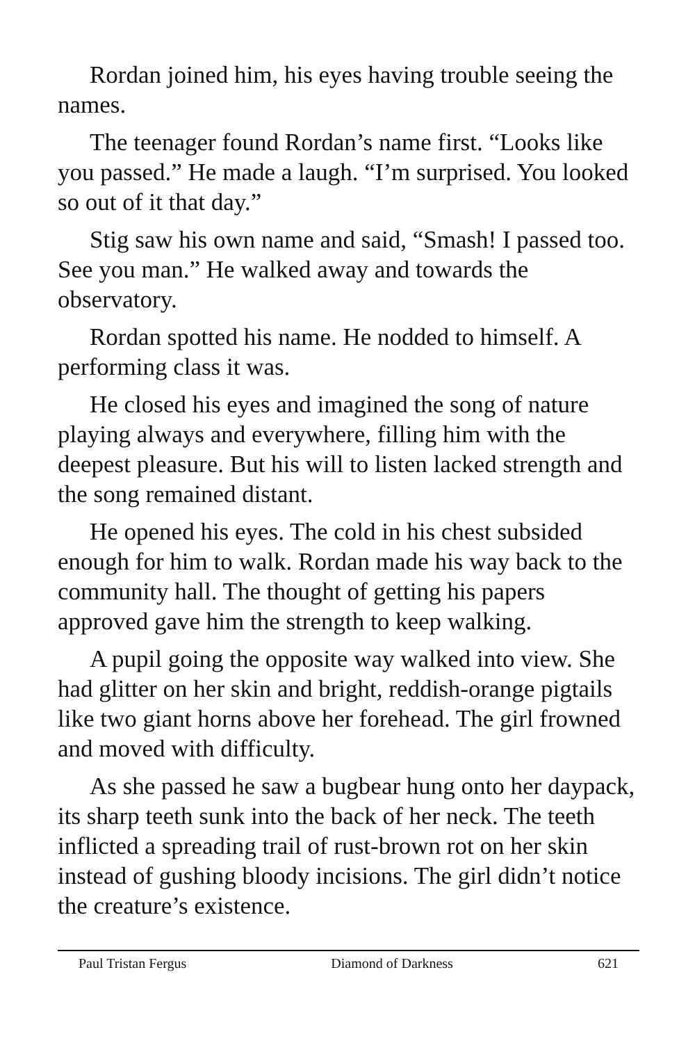Rordan joined him, his eyes having trouble seeing the names.
The teenager found Rordan’s name first. “Looks like you passed.” He made a laugh. “I’m surprised. You looked so out of it that day.”
Stig saw his own name and said, “Smash! I passed too. See you man.” He walked away and towards the observatory.
Rordan spotted his name. He nodded to himself. A performing class it was.
He closed his eyes and imagined the song of nature playing always and everywhere, filling him with the deepest pleasure. But his will to listen lacked strength and the song remained distant.
He opened his eyes. The cold in his chest subsided enough for him to walk. Rordan made his way back to the community hall. The thought of getting his papers approved gave him the strength to keep walking.
A pupil going the opposite way walked into view. She had glitter on her skin and bright, reddish-orange pigtails like two giant horns above her forehead. The girl frowned and moved with difficulty.
As she passed he saw a bugbear hung onto her daypack, its sharp teeth sunk into the back of her neck. The teeth inflicted a spreading trail of rust-brown rot on her skin instead of gushing bloody incisions. The girl didn’t notice the creature’s existence.
Paul Tristan Fergus Diamond of Darkness 621